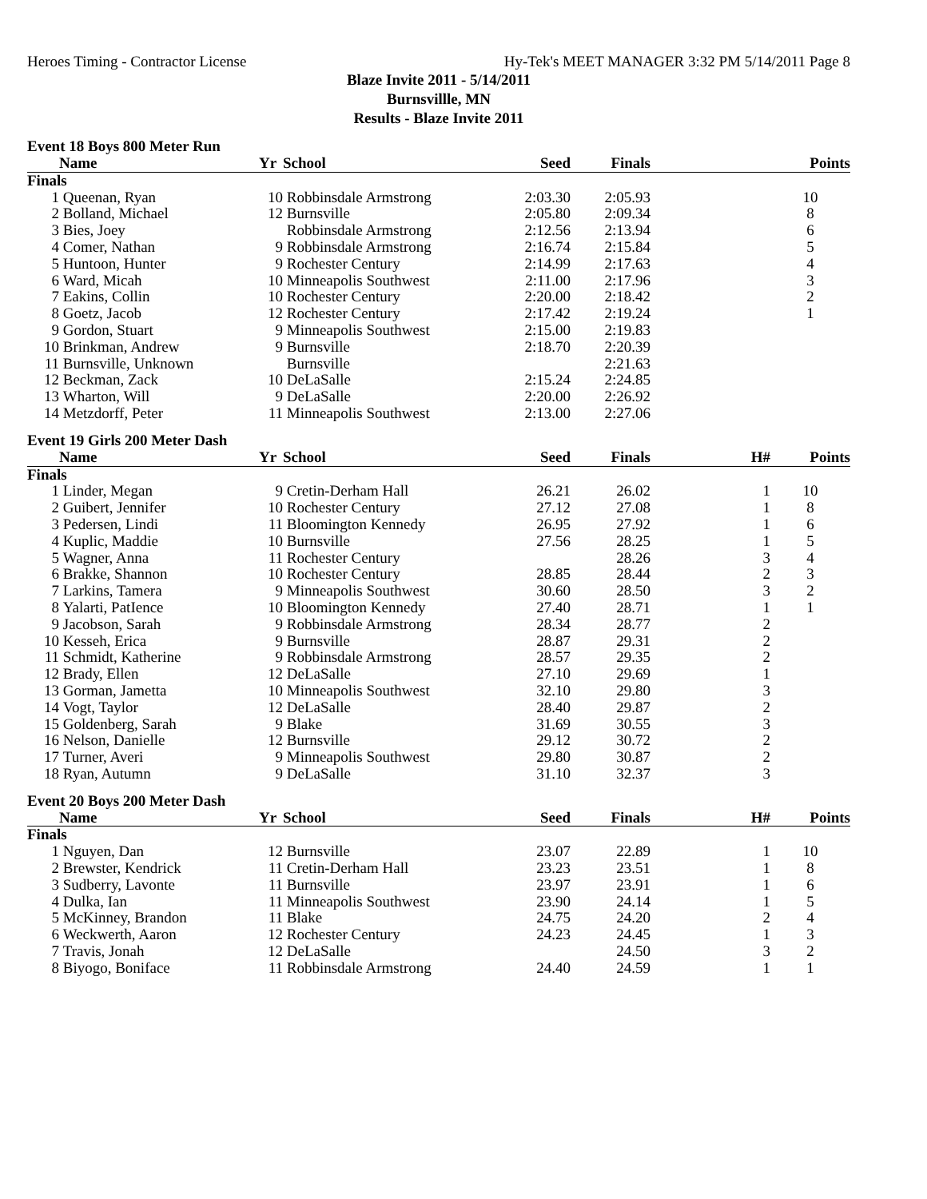Heroes Timing - Contractor License Hy-Tek's MEET MANAGER 3:32 PM 5/14/2011 Page 8
Blaze Invite 2011 - 5/14/2011
Burnsvillle, MN
Results - Blaze Invite 2011
Event 18 Boys 800 Meter Run
| | Name | Yr | School | Seed | Finals | | Points |
| --- | --- | --- | --- | --- | --- | --- | --- |
| Finals | | | | | | | |
| 1 | Queenan, Ryan | 10 | Robbinsdale Armstrong | 2:03.30 | 2:05.93 | | 10 |
| 2 | Bolland, Michael | 12 | Burnsville | 2:05.80 | 2:09.34 | | 8 |
| 3 | Bies, Joey | | Robbinsdale Armstrong | 2:12.56 | 2:13.94 | | 6 |
| 4 | Comer, Nathan | 9 | Robbinsdale Armstrong | 2:16.74 | 2:15.84 | | 5 |
| 5 | Huntoon, Hunter | 9 | Rochester Century | 2:14.99 | 2:17.63 | | 4 |
| 6 | Ward, Micah | 10 | Minneapolis Southwest | 2:11.00 | 2:17.96 | | 3 |
| 7 | Eakins, Collin | 10 | Rochester Century | 2:20.00 | 2:18.42 | | 2 |
| 8 | Goetz, Jacob | 12 | Rochester Century | 2:17.42 | 2:19.24 | | 1 |
| 9 | Gordon, Stuart | 9 | Minneapolis Southwest | 2:15.00 | 2:19.83 | | |
| 10 | Brinkman, Andrew | 9 | Burnsville | 2:18.70 | 2:20.39 | | |
| 11 | Burnsville, Unknown | | Burnsville | | 2:21.63 | | |
| 12 | Beckman, Zack | 10 | DeLaSalle | 2:15.24 | 2:24.85 | | |
| 13 | Wharton, Will | 9 | DeLaSalle | 2:20.00 | 2:26.92 | | |
| 14 | Metzdorff, Peter | 11 | Minneapolis Southwest | 2:13.00 | 2:27.06 | | |
Event 19 Girls 200 Meter Dash
| | Name | Yr | School | Seed | Finals | H# | Points |
| --- | --- | --- | --- | --- | --- | --- | --- |
| Finals | | | | | | | |
| 1 | Linder, Megan | 9 | Cretin-Derham Hall | 26.21 | 26.02 | 1 | 10 |
| 2 | Guibert, Jennifer | 10 | Rochester Century | 27.12 | 27.08 | 1 | 8 |
| 3 | Pedersen, Lindi | 11 | Bloomington Kennedy | 26.95 | 27.92 | 1 | 6 |
| 4 | Kuplic, Maddie | 10 | Burnsville | 27.56 | 28.25 | 1 | 5 |
| 5 | Wagner, Anna | 11 | Rochester Century | | 28.26 | 3 | 4 |
| 6 | Brakke, Shannon | 10 | Rochester Century | 28.85 | 28.44 | 2 | 3 |
| 7 | Larkins, Tamera | 9 | Minneapolis Southwest | 30.60 | 28.50 | 3 | 2 |
| 8 | Yalarti, PatIence | 10 | Bloomington Kennedy | 27.40 | 28.71 | 1 | 1 |
| 9 | Jacobson, Sarah | 9 | Robbinsdale Armstrong | 28.34 | 28.77 | 2 | |
| 10 | Kesseh, Erica | 9 | Burnsville | 28.87 | 29.31 | 2 | |
| 11 | Schmidt, Katherine | 9 | Robbinsdale Armstrong | 28.57 | 29.35 | 2 | |
| 12 | Brady, Ellen | 12 | DeLaSalle | 27.10 | 29.69 | 1 | |
| 13 | Gorman, Jametta | 10 | Minneapolis Southwest | 32.10 | 29.80 | 3 | |
| 14 | Vogt, Taylor | 12 | DeLaSalle | 28.40 | 29.87 | 2 | |
| 15 | Goldenberg, Sarah | 9 | Blake | 31.69 | 30.55 | 3 | |
| 16 | Nelson, Danielle | 12 | Burnsville | 29.12 | 30.72 | 2 | |
| 17 | Turner, Averi | 9 | Minneapolis Southwest | 29.80 | 30.87 | 2 | |
| 18 | Ryan, Autumn | 9 | DeLaSalle | 31.10 | 32.37 | 3 | |
Event 20 Boys 200 Meter Dash
| | Name | Yr | School | Seed | Finals | H# | Points |
| --- | --- | --- | --- | --- | --- | --- | --- |
| Finals | | | | | | | |
| 1 | Nguyen, Dan | 12 | Burnsville | 23.07 | 22.89 | 1 | 10 |
| 2 | Brewster, Kendrick | 11 | Cretin-Derham Hall | 23.23 | 23.51 | 1 | 8 |
| 3 | Sudberry, Lavonte | 11 | Burnsville | 23.97 | 23.91 | 1 | 6 |
| 4 | Dulka, Ian | 11 | Minneapolis Southwest | 23.90 | 24.14 | 1 | 5 |
| 5 | McKinney, Brandon | 11 | Blake | 24.75 | 24.20 | 2 | 4 |
| 6 | Weckwerth, Aaron | 12 | Rochester Century | 24.23 | 24.45 | 1 | 3 |
| 7 | Travis, Jonah | 12 | DeLaSalle | | 24.50 | 3 | 2 |
| 8 | Biyogo, Boniface | 11 | Robbinsdale Armstrong | 24.40 | 24.59 | 1 | 1 |